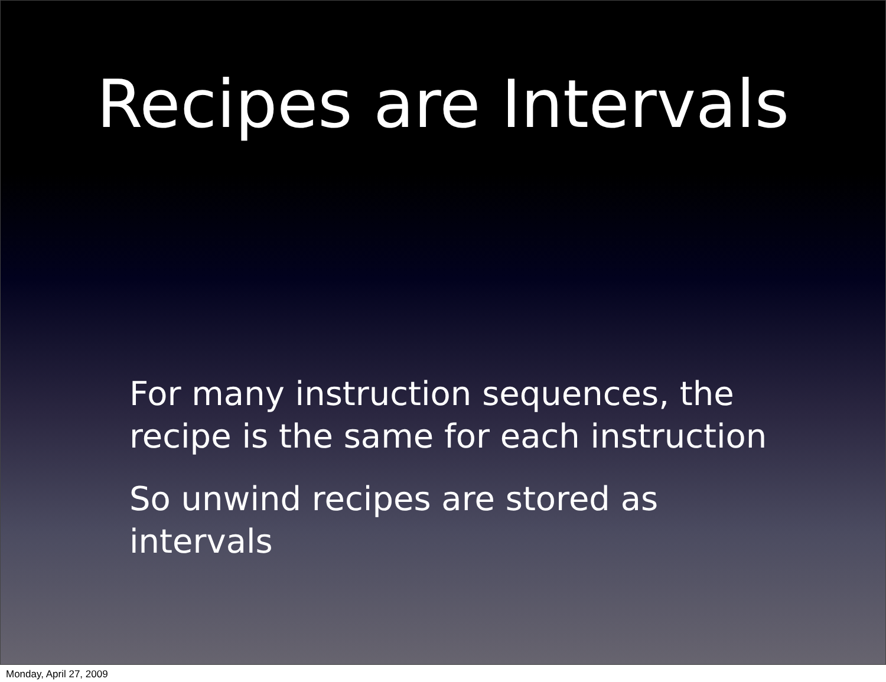Recipes are Intervals
For many instruction sequences, the recipe is the same for each instruction
So unwind recipes are stored as intervals
Monday, April 27, 2009